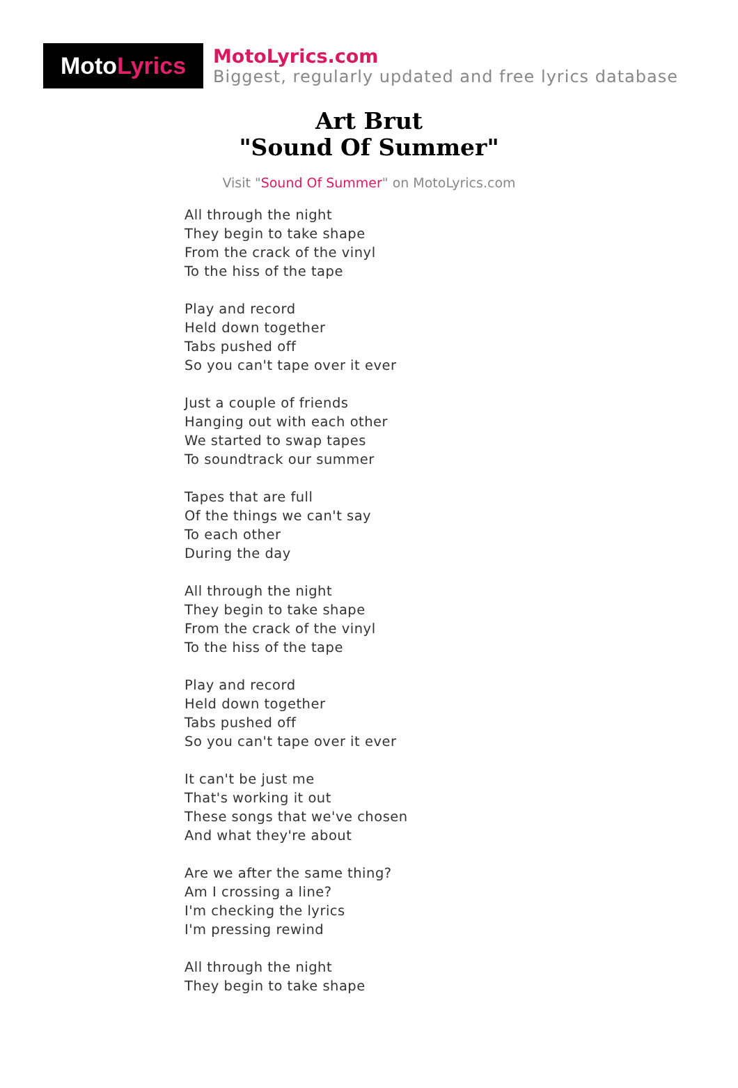Moto Lyrics
MotoLyrics.com
Biggest, regularly updated and free lyrics database
Art Brut
"Sound Of Summer"
Visit "Sound Of Summer" on MotoLyrics.com
All through the night
They begin to take shape
From the crack of the vinyl
To the hiss of the tape
Play and record
Held down together
Tabs pushed off
So you can't tape over it ever
Just a couple of friends
Hanging out with each other
We started to swap tapes
To soundtrack our summer
Tapes that are full
Of the things we can't say
To each other
During the day
All through the night
They begin to take shape
From the crack of the vinyl
To the hiss of the tape
Play and record
Held down together
Tabs pushed off
So you can't tape over it ever
It can't be just me
That's working it out
These songs that we've chosen
And what they're about
Are we after the same thing?
Am I crossing a line?
I'm checking the lyrics
I'm pressing rewind
All through the night
They begin to take shape